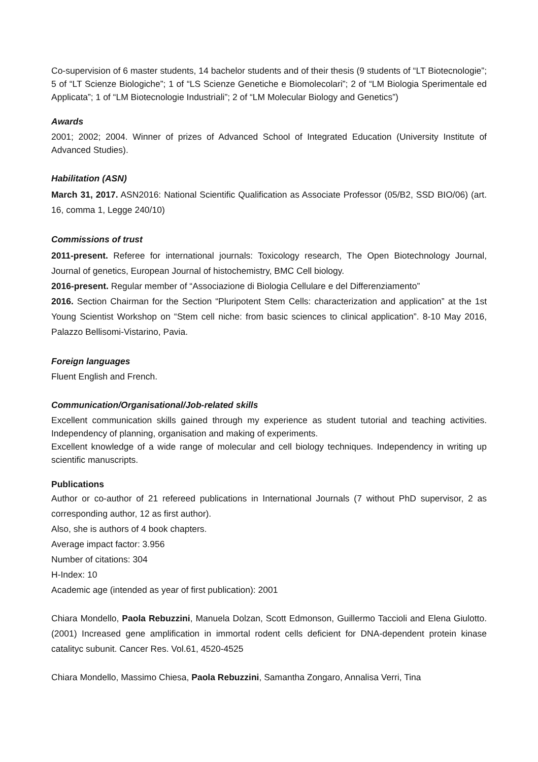Co-supervision of 6 master students, 14 bachelor students and of their thesis (9 students of “LT Biotecnologie”; 5 of “LT Scienze Biologiche”; 1 of “LS Scienze Genetiche e Biomolecolari”; 2 of “LM Biologia Sperimentale ed Applicata”; 1 of “LM Biotecnologie Industriali”; 2 of “LM Molecular Biology and Genetics”)
Awards
2001; 2002; 2004. Winner of prizes of Advanced School of Integrated Education (University Institute of Advanced Studies).
Habilitation (ASN)
March 31, 2017. ASN2016: National Scientific Qualification as Associate Professor (05/B2, SSD BIO/06) (art. 16, comma 1, Legge 240/10)
Commissions of trust
2011-present. Referee for international journals: Toxicology research, The Open Biotechnology Journal, Journal of genetics, European Journal of histochemistry, BMC Cell biology.
2016-present. Regular member of “Associazione di Biologia Cellulare e del Differenziamento”
2016. Section Chairman for the Section “Pluripotent Stem Cells: characterization and application” at the 1st Young Scientist Workshop on “Stem cell niche: from basic sciences to clinical application”. 8-10 May 2016, Palazzo Bellisomi-Vistarino, Pavia.
Foreign languages
Fluent English and French.
Communication/Organisational/Job-related skills
Excellent communication skills gained through my experience as student tutorial and teaching activities. Independency of planning, organisation and making of experiments.
Excellent knowledge of a wide range of molecular and cell biology techniques. Independency in writing up scientific manuscripts.
Publications
Author or co-author of 21 refereed publications in International Journals (7 without PhD supervisor, 2 as corresponding author, 12 as first author).
Also, she is authors of 4 book chapters.
Average impact factor: 3.956
Number of citations: 304
H-Index: 10
Academic age (intended as year of first publication): 2001
Chiara Mondello, Paola Rebuzzini, Manuela Dolzan, Scott Edmonson, Guillermo Taccioli and Elena Giulotto. (2001) Increased gene amplification in immortal rodent cells deficient for DNA-dependent protein kinase catalityc subunit. Cancer Res. Vol.61, 4520-4525
Chiara Mondello, Massimo Chiesa, Paola Rebuzzini, Samantha Zongaro, Annalisa Verri, Tina